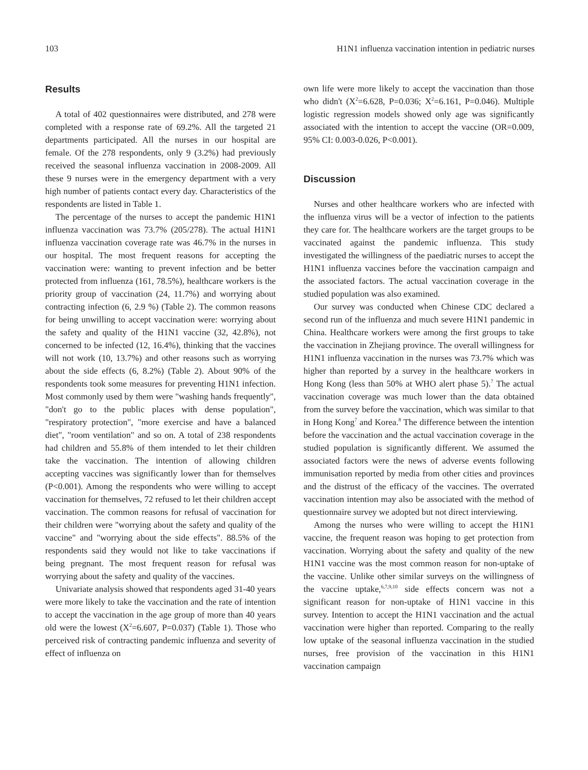103 H1N1 influenza vaccination intention in pediatric nurses
Results
A total of 402 questionnaires were distributed, and 278 were completed with a response rate of 69.2%. All the targeted 21 departments participated. All the nurses in our hospital are female. Of the 278 respondents, only 9 (3.2%) had previously received the seasonal influenza vaccination in 2008-2009. All these 9 nurses were in the emergency department with a very high number of patients contact every day. Characteristics of the respondents are listed in Table 1.
The percentage of the nurses to accept the pandemic H1N1 influenza vaccination was 73.7% (205/278). The actual H1N1 influenza vaccination coverage rate was 46.7% in the nurses in our hospital. The most frequent reasons for accepting the vaccination were: wanting to prevent infection and be better protected from influenza (161, 78.5%), healthcare workers is the priority group of vaccination (24, 11.7%) and worrying about contracting infection (6, 2.9 %) (Table 2). The common reasons for being unwilling to accept vaccination were: worrying about the safety and quality of the H1N1 vaccine (32, 42.8%), not concerned to be infected (12, 16.4%), thinking that the vaccines will not work (10, 13.7%) and other reasons such as worrying about the side effects (6, 8.2%) (Table 2). About 90% of the respondents took some measures for preventing H1N1 infection. Most commonly used by them were "washing hands frequently", "don't go to the public places with dense population", "respiratory protection", "more exercise and have a balanced diet", "room ventilation" and so on. A total of 238 respondents had children and 55.8% of them intended to let their children take the vaccination. The intention of allowing children accepting vaccines was significantly lower than for themselves (P<0.001). Among the respondents who were willing to accept vaccination for themselves, 72 refused to let their children accept vaccination. The common reasons for refusal of vaccination for their children were "worrying about the safety and quality of the vaccine" and "worrying about the side effects". 88.5% of the respondents said they would not like to take vaccinations if being pregnant. The most frequent reason for refusal was worrying about the safety and quality of the vaccines.
Univariate analysis showed that respondents aged 31-40 years were more likely to take the vaccination and the rate of intention to accept the vaccination in the age group of more than 40 years old were the lowest (X<sup>2</sup>=6.607, P=0.037) (Table 1). Those who perceived risk of contracting pandemic influenza and severity of effect of influenza on
own life were more likely to accept the vaccination than those who didn't (X<sup>2</sup>=6.628, P=0.036; X<sup>2</sup>=6.161, P=0.046). Multiple logistic regression models showed only age was significantly associated with the intention to accept the vaccine (OR=0.009, 95% CI: 0.003-0.026, P<0.001).
Discussion
Nurses and other healthcare workers who are infected with the influenza virus will be a vector of infection to the patients they care for. The healthcare workers are the target groups to be vaccinated against the pandemic influenza. This study investigated the willingness of the paediatric nurses to accept the H1N1 influenza vaccines before the vaccination campaign and the associated factors. The actual vaccination coverage in the studied population was also examined.
Our survey was conducted when Chinese CDC declared a second run of the influenza and much severe H1N1 pandemic in China. Healthcare workers were among the first groups to take the vaccination in Zhejiang province. The overall willingness for H1N1 influenza vaccination in the nurses was 73.7% which was higher than reported by a survey in the healthcare workers in Hong Kong (less than 50% at WHO alert phase 5).<sup>7</sup> The actual vaccination coverage was much lower than the data obtained from the survey before the vaccination, which was similar to that in Hong Kong<sup>7</sup> and Korea.<sup>8</sup> The difference between the intention before the vaccination and the actual vaccination coverage in the studied population is significantly different. We assumed the associated factors were the news of adverse events following immunisation reported by media from other cities and provinces and the distrust of the efficacy of the vaccines. The overrated vaccination intention may also be associated with the method of questionnaire survey we adopted but not direct interviewing.
Among the nurses who were willing to accept the H1N1 vaccine, the frequent reason was hoping to get protection from vaccination. Worrying about the safety and quality of the new H1N1 vaccine was the most common reason for non-uptake of the vaccine. Unlike other similar surveys on the willingness of the vaccine uptake,<sup>6,7,9,10</sup> side effects concern was not a significant reason for non-uptake of H1N1 vaccine in this survey. Intention to accept the H1N1 vaccination and the actual vaccination were higher than reported. Comparing to the really low uptake of the seasonal influenza vaccination in the studied nurses, free provision of the vaccination in this H1N1 vaccination campaign